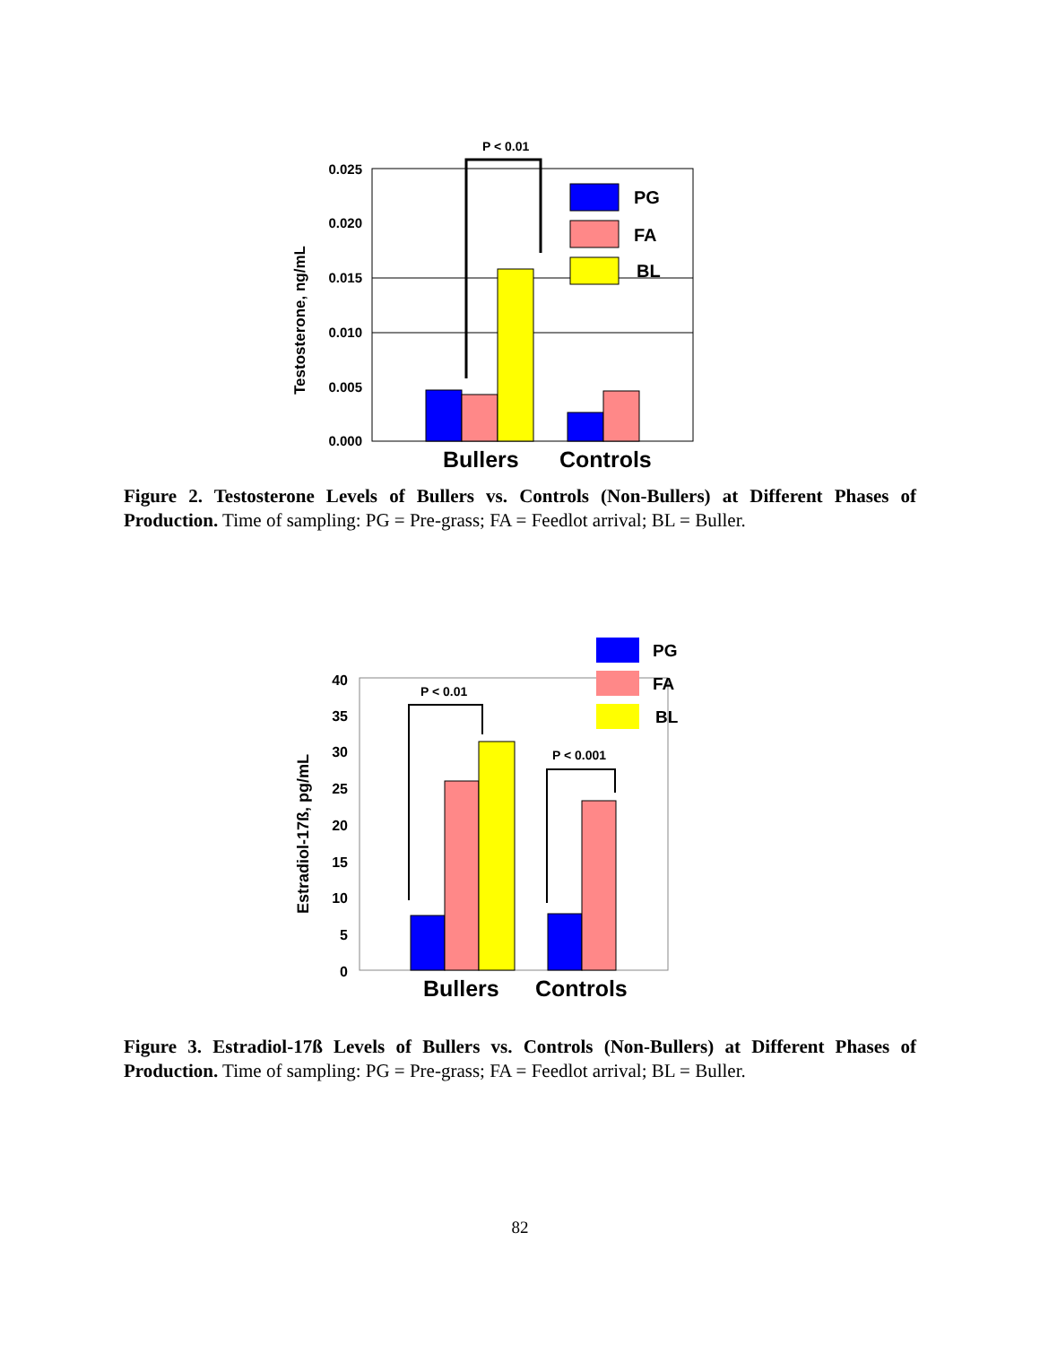P < 0.01
0.025
0.020
0.015
0.010
0.005
0.000
Testosterone, ng/mL
PG
FA
BL
Bullers
Controls
Figure 2. Testosterone Levels of Bullers vs. Controls (Non-Bullers) at Different Phases of Production. Time of sampling: PG = Pre-grass; FA = Feedlot arrival; BL = Buller.
40
35
30
25
20
15
10
5
0
Estradiol-17ß, pg/mL
P < 0.01
P < 0.001
PG
FA
BL
Bullers
Controls
Figure 3. Estradiol-17ß Levels of Bullers vs. Controls (Non-Bullers) at Different Phases of Production. Time of sampling: PG = Pre-grass; FA = Feedlot arrival; BL = Buller.
82